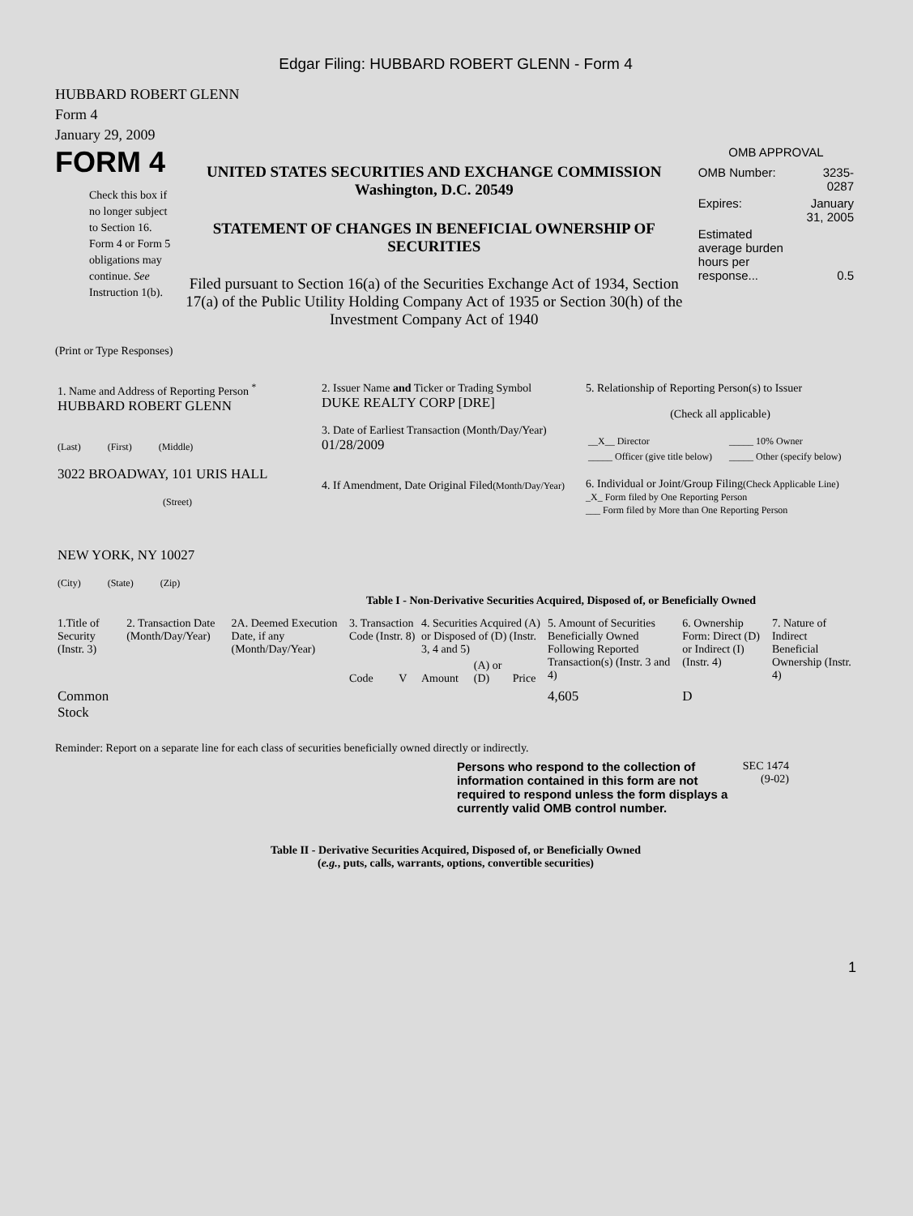Edgar Filing: HUBBARD ROBERT GLENN - Form 4
HUBBARD ROBERT GLENN
Form 4
January 29, 2009
FORM 4
Check this box if no longer subject to Section 16. Form 4 or Form 5 obligations may continue. See Instruction 1(b).
UNITED STATES SECURITIES AND EXCHANGE COMMISSION
Washington, D.C. 20549
STATEMENT OF CHANGES IN BENEFICIAL OWNERSHIP OF SECURITIES
Filed pursuant to Section 16(a) of the Securities Exchange Act of 1934, Section 17(a) of the Public Utility Holding Company Act of 1935 or Section 30(h) of the Investment Company Act of 1940
OMB APPROVAL
| OMB Number: | 3235-0287 |
| Expires: | January 31, 2005 |
| Estimated average burden hours per response... | 0.5 |
(Print or Type Responses)
| 1. Name and Address of Reporting Person <sup>*</sup> HUBBARD ROBERT GLENN (Last) (First) (Middle) 3022 BROADWAY, 101 URIS HALL (Street) NEW YORK, NY 10027 (City) (State) (Zip) | 2. Issuer Name and Ticker or Trading Symbol DUKE REALTY CORP [DRE] 3. Date of Earliest Transaction (Month/Day/Year) 01/28/2009 4. If Amendment, Date Original Filed (Month/Day/Year) | 5. Relationship of Reporting Person(s) to Issuer (Check all applicable) / __X__ Director / _____ 10% Owner / / _____ Officer (give title below) / _____ Other (specify below) / 6. Individual or Joint/Group Filing (Check Applicable Line) _X_ Form filed by One Reporting Person ___ Form filed by More than One Reporting Person |
Table I - Non-Derivative Securities Acquired, Disposed of, or Beneficially Owned
| 1.Title of Security (Instr. 3) | 2. Transaction Date (Month/Day/Year) | 2A. Deemed Execution Date, if any (Month/Day/Year) | 3. Transaction Code (Instr. 8) | | 4. Securities Acquired (A) or Disposed of (D) (Instr. 3, 4 and 5) | | | 5. Amount of Securities Beneficially Owned Following Reported Transaction(s) (Instr. 3 and 4) | 6. Ownership Form: Direct (D) or Indirect (I) (Instr. 4) | 7. Nature of Indirect Beneficial Ownership (Instr. 4) |
| --- | --- | --- | --- | --- | --- | --- | --- | --- | --- | --- |
| | | | Code | V | Amount | (A) or (D) | Price | | | |
| Common Stock | | | | | | | | 4,605 | D | |
Reminder: Report on a separate line for each class of securities beneficially owned directly or indirectly.
Persons who respond to the collection of information contained in this form are not required to respond unless the form displays a currently valid OMB control number.
SEC 1474 (9-02)
Table II - Derivative Securities Acquired, Disposed of, or Beneficially Owned
(e.g., puts, calls, warrants, options, convertible securities)
1